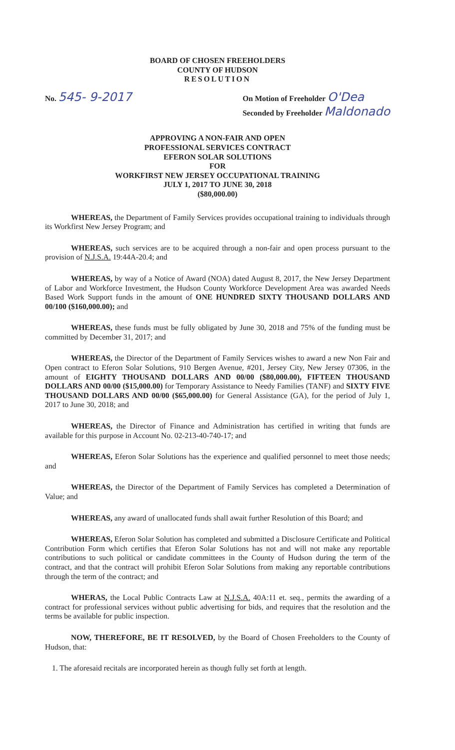BOARD OF CHOSEN FREEHOLDERS
COUNTY OF HUDSON
RESOLUTION
No. 545- 9-2017
On Motion of Freeholder O'Dea
Seconded by Freeholder Maldonado
APPROVING A NON-FAIR AND OPEN
PROFESSIONAL SERVICES CONTRACT
EFERON SOLAR SOLUTIONS
FOR
WORKFIRST NEW JERSEY OCCUPATIONAL TRAINING
JULY 1, 2017 TO JUNE 30, 2018
($80,000.00)
WHEREAS, the Department of Family Services provides occupational training to individuals through its Workfirst New Jersey Program; and
WHEREAS, such services are to be acquired through a non-fair and open process pursuant to the provision of N.J.S.A. 19:44A-20.4; and
WHEREAS, by way of a Notice of Award (NOA) dated August 8, 2017, the New Jersey Department of Labor and Workforce Investment, the Hudson County Workforce Development Area was awarded Needs Based Work Support funds in the amount of ONE HUNDRED SIXTY THOUSAND DOLLARS AND 00/100 ($160,000.00); and
WHEREAS, these funds must be fully obligated by June 30, 2018 and 75% of the funding must be committed by December 31, 2017; and
WHEREAS, the Director of the Department of Family Services wishes to award a new Non Fair and Open contract to Eferon Solar Solutions, 910 Bergen Avenue, #201, Jersey City, New Jersey 07306, in the amount of EIGHTY THOUSAND DOLLARS AND 00/00 ($80,000.00), FIFTEEN THOUSAND DOLLARS AND 00/00 ($15,000.00) for Temporary Assistance to Needy Families (TANF) and SIXTY FIVE THOUSAND DOLLARS AND 00/00 ($65,000.00) for General Assistance (GA), for the period of July 1, 2017 to June 30, 2018; and
WHEREAS, the Director of Finance and Administration has certified in writing that funds are available for this purpose in Account No. 02-213-40-740-17; and
WHEREAS, Eferon Solar Solutions has the experience and qualified personnel to meet those needs; and
WHEREAS, the Director of the Department of Family Services has completed a Determination of Value; and
WHEREAS, any award of unallocated funds shall await further Resolution of this Board; and
WHEREAS, Eferon Solar Solution has completed and submitted a Disclosure Certificate and Political Contribution Form which certifies that Eferon Solar Solutions has not and will not make any reportable contributions to such political or candidate committees in the County of Hudson during the term of the contract, and that the contract will prohibit Eferon Solar Solutions from making any reportable contributions through the term of the contract; and
WHERAS, the Local Public Contracts Law at N.J.S.A. 40A:11 et. seq., permits the awarding of a contract for professional services without public advertising for bids, and requires that the resolution and the terms be available for public inspection.
NOW, THEREFORE, BE IT RESOLVED, by the Board of Chosen Freeholders to the County of Hudson, that:
1. The aforesaid recitals are incorporated herein as though fully set forth at length.